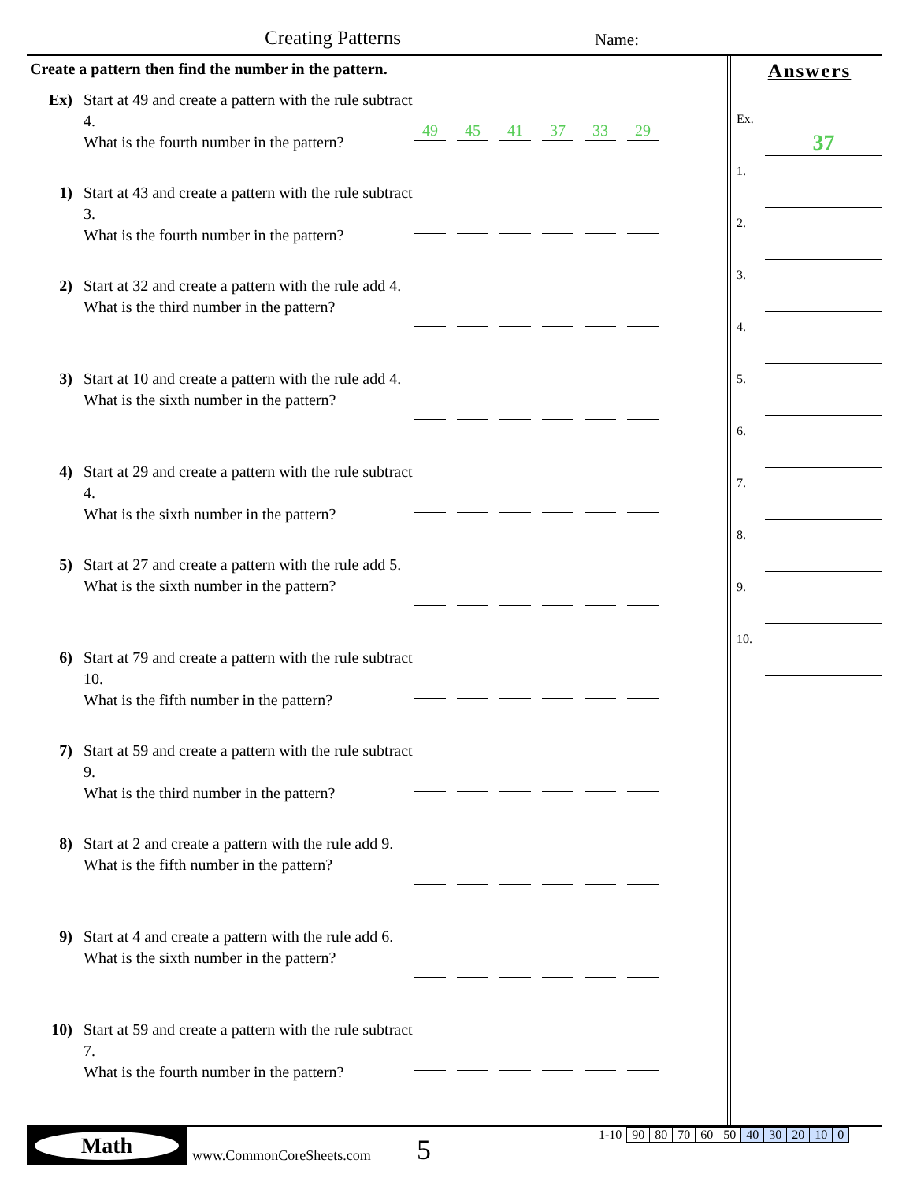Creating Patterns Name:
Create a pattern then find the number in the pattern.
Ex) Start at 49 and create a pattern with the rule subtract 4.
What is the fourth number in the pattern?
49 45 41 37 33 29
1) Start at 43 and create a pattern with the rule subtract 3.
What is the fourth number in the pattern?
2) Start at 32 and create a pattern with the rule add 4.
What is the third number in the pattern?
3) Start at 10 and create a pattern with the rule add 4.
What is the sixth number in the pattern?
4) Start at 29 and create a pattern with the rule subtract 4.
What is the sixth number in the pattern?
5) Start at 27 and create a pattern with the rule add 5.
What is the sixth number in the pattern?
6) Start at 79 and create a pattern with the rule subtract 10.
What is the fifth number in the pattern?
7) Start at 59 and create a pattern with the rule subtract 9.
What is the third number in the pattern?
8) Start at 2 and create a pattern with the rule add 9.
What is the fifth number in the pattern?
9) Start at 4 and create a pattern with the rule add 6.
What is the sixth number in the pattern?
10) Start at 59 and create a pattern with the rule subtract 7.
What is the fourth number in the pattern?
Answers
Ex. 37
1.
2.
3.
4.
5.
6.
7.
8.
9.
10.
Math
www.CommonCoreSheets.com 5
| 1-10 | 90 | 80 | 70 | 60 | 50 | 40 | 30 | 20 | 10 | 0 |